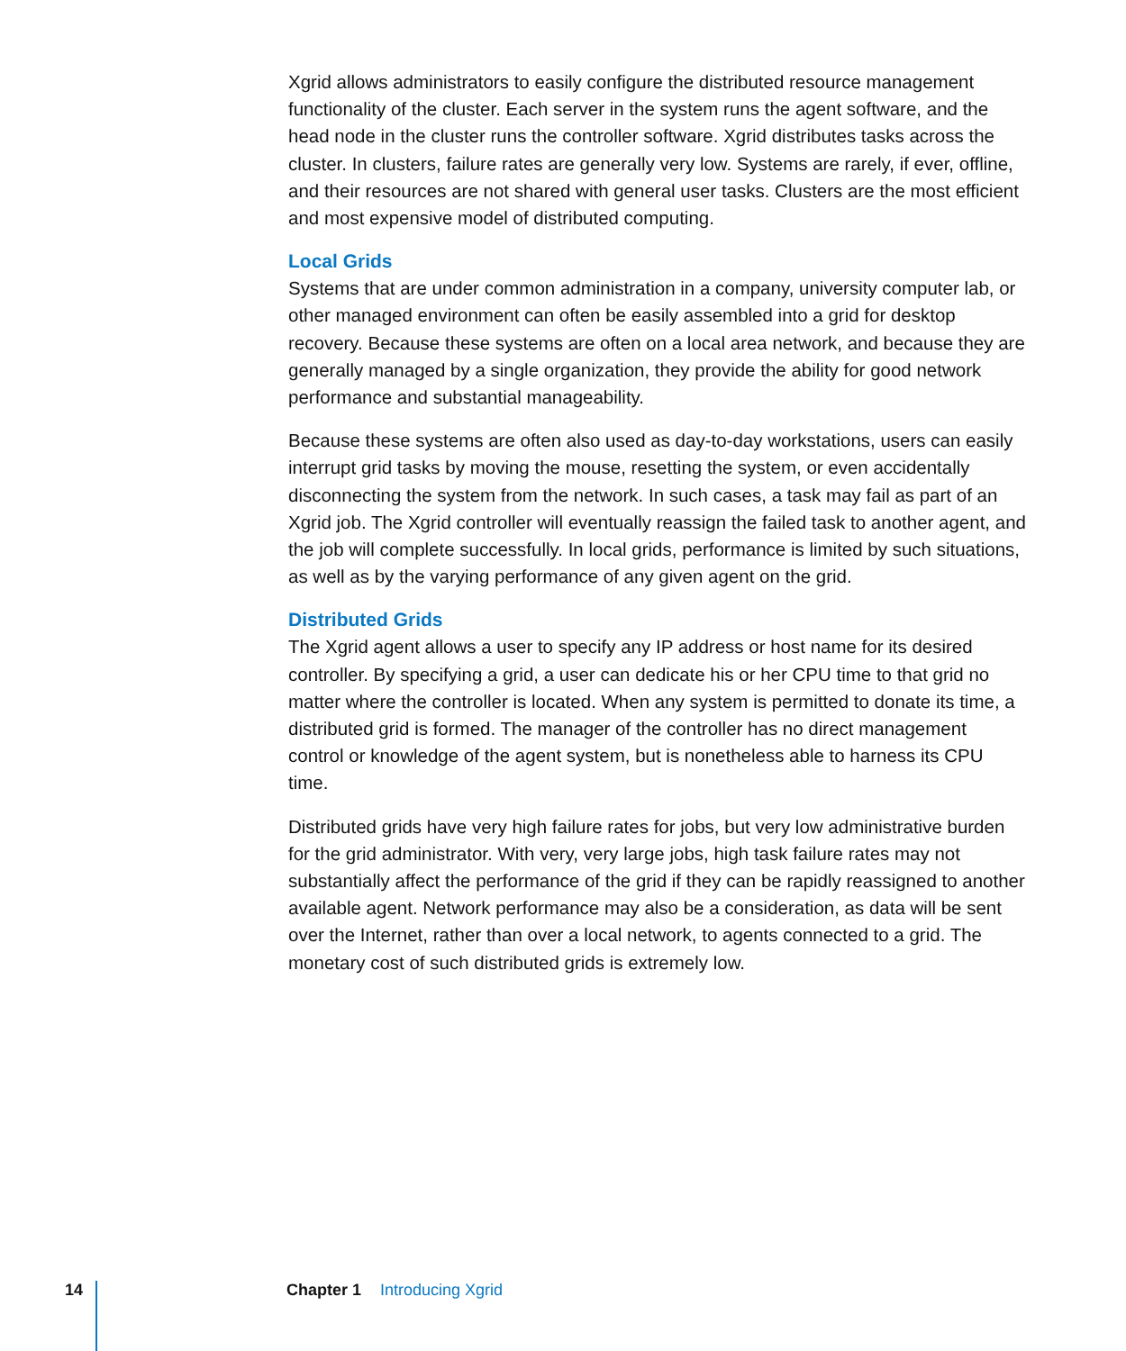Xgrid allows administrators to easily configure the distributed resource management functionality of the cluster. Each server in the system runs the agent software, and the head node in the cluster runs the controller software. Xgrid distributes tasks across the cluster. In clusters, failure rates are generally very low. Systems are rarely, if ever, offline, and their resources are not shared with general user tasks. Clusters are the most efficient and most expensive model of distributed computing.
Local Grids
Systems that are under common administration in a company, university computer lab, or other managed environment can often be easily assembled into a grid for desktop recovery. Because these systems are often on a local area network, and because they are generally managed by a single organization, they provide the ability for good network performance and substantial manageability.
Because these systems are often also used as day-to-day workstations, users can easily interrupt grid tasks by moving the mouse, resetting the system, or even accidentally disconnecting the system from the network. In such cases, a task may fail as part of an Xgrid job. The Xgrid controller will eventually reassign the failed task to another agent, and the job will complete successfully. In local grids, performance is limited by such situations, as well as by the varying performance of any given agent on the grid.
Distributed Grids
The Xgrid agent allows a user to specify any IP address or host name for its desired controller. By specifying a grid, a user can dedicate his or her CPU time to that grid no matter where the controller is located. When any system is permitted to donate its time, a distributed grid is formed. The manager of the controller has no direct management control or knowledge of the agent system, but is nonetheless able to harness its CPU time.
Distributed grids have very high failure rates for jobs, but very low administrative burden for the grid administrator. With very, very large jobs, high task failure rates may not substantially affect the performance of the grid if they can be rapidly reassigned to another available agent. Network performance may also be a consideration, as data will be sent over the Internet, rather than over a local network, to agents connected to a grid. The monetary cost of such distributed grids is extremely low.
14 Chapter 1 Introducing Xgrid